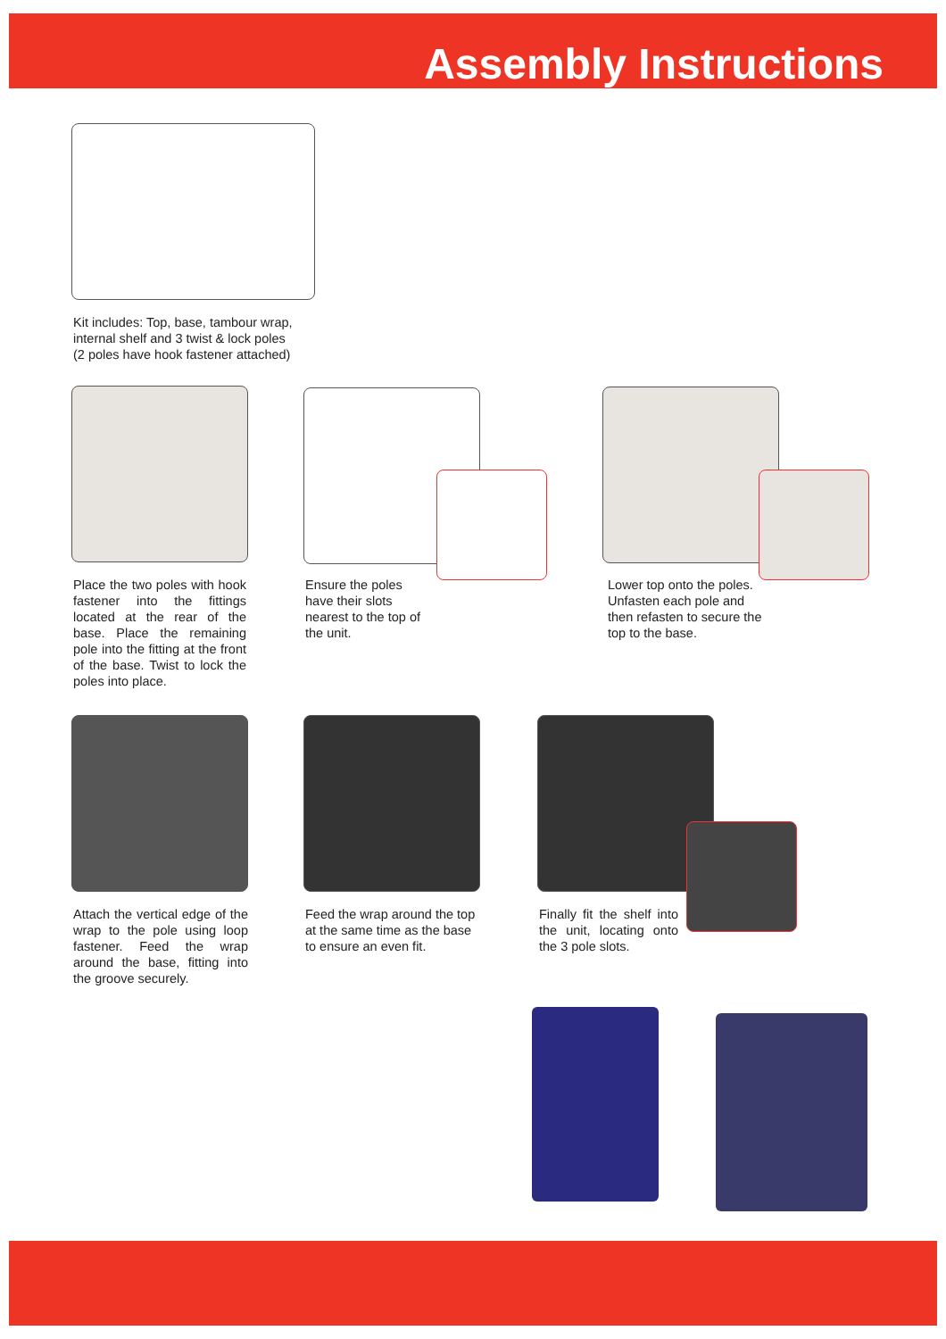Assembly Instructions
Kit includes: Top, base, tambour wrap,
internal shelf and 3 twist & lock poles
(2 poles have hook fastener attached)
Place the two poles with hook fastener into the fittings located at the rear of the base. Place the remaining pole into the fitting at the front of the base. Twist to lock the poles into place.
Ensure the poles
have their slots
nearest to the top of
the unit.
Lower top onto the poles.
Unfasten each pole and
then refasten to secure the
top to the base.
Attach the vertical edge of the wrap to the pole using loop fastener. Feed the wrap around the base, fitting into the groove securely.
Feed the wrap around the top
at the same time as the base
to ensure an even fit.
Finally fit the shelf into the unit, locating onto the 3 pole slots.